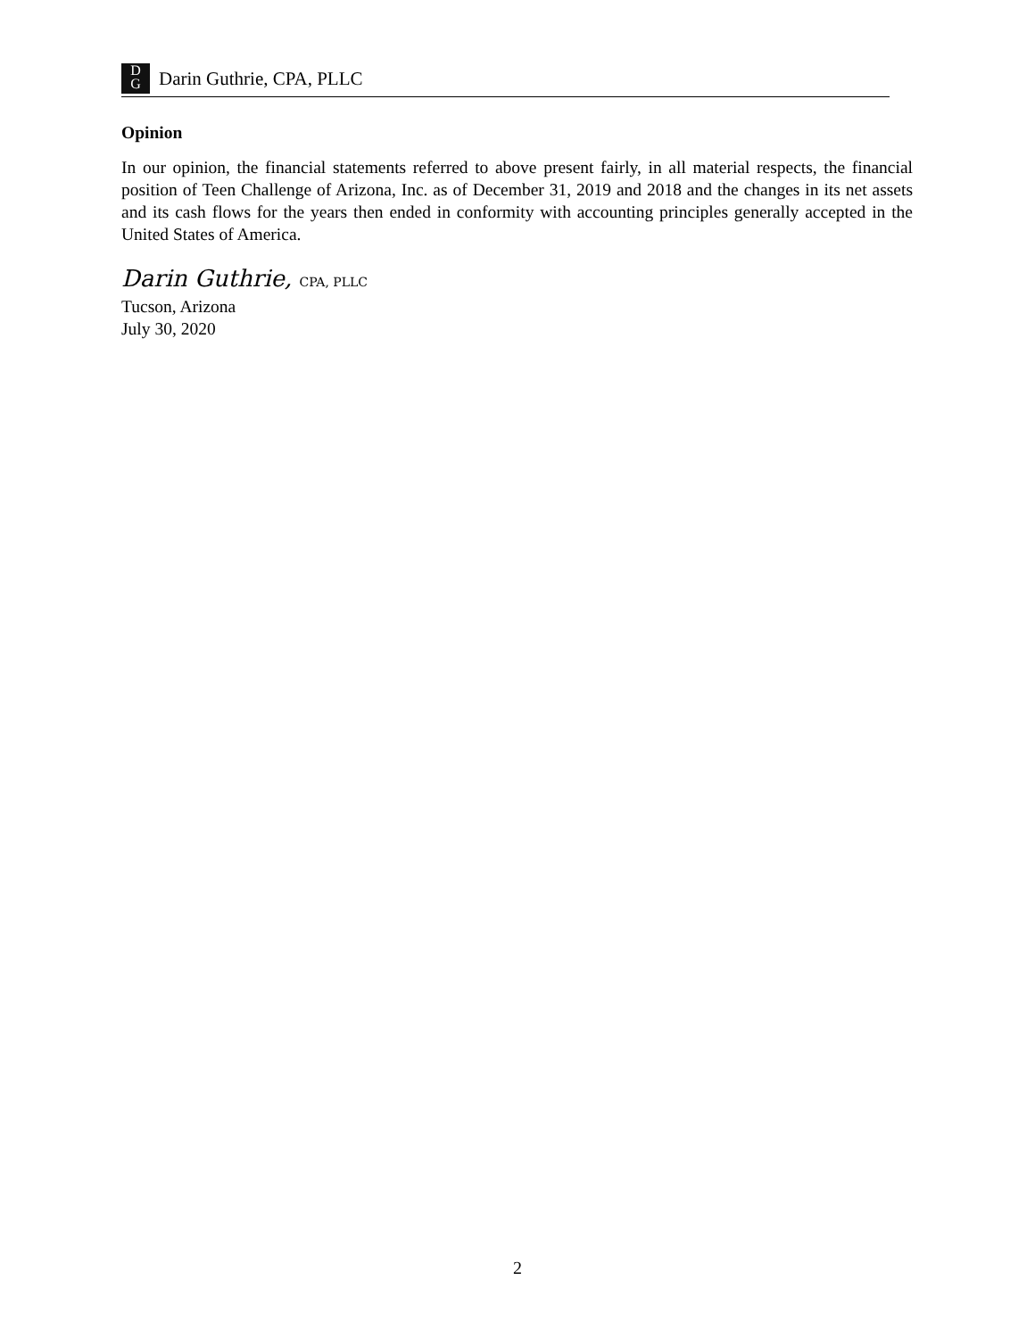D
G
Darin Guthrie, CPA, PLLC
Opinion
In our opinion, the financial statements referred to above present fairly, in all material respects, the financial position of Teen Challenge of Arizona, Inc. as of December 31, 2019 and 2018 and the changes in its net assets and its cash flows for the years then ended in conformity with accounting principles generally accepted in the United States of America.
Darin Guthrie, CPA, PLLC
Tucson, Arizona
July 30, 2020
2